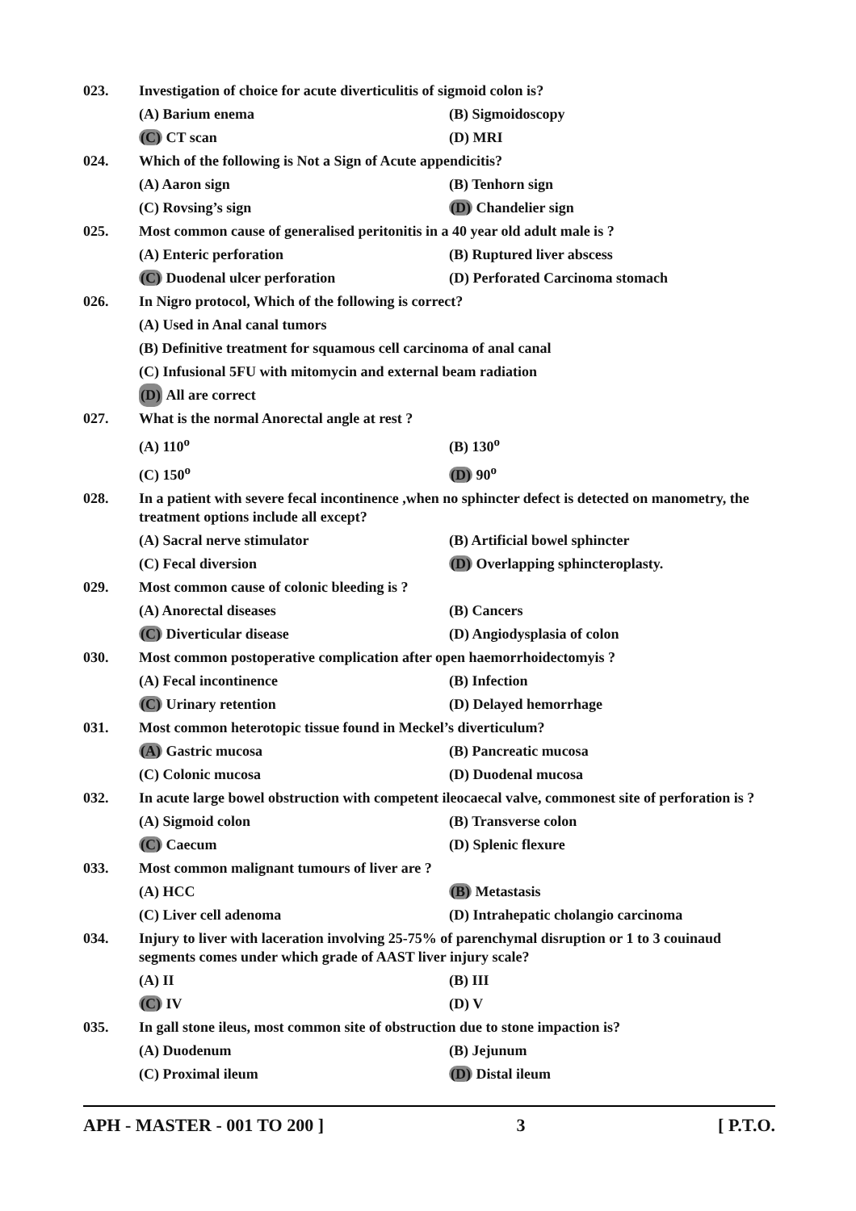023.
Investigation of choice for acute diverticulitis of sigmoid colon is?
(A) Barium enema (B) Sigmoidoscopy
(C) CT scan (D) MRI
024.
Which of the following is Not a Sign of Acute appendicitis?
(A) Aaron sign (B) Tenhorn sign
(C) Rovsing’s sign (D) Chandelier sign
025.
Most common cause of generalised peritonitis in a 40 year old adult male is ?
(A) Enteric perforation (B) Ruptured liver abscess
(C) Duodenal ulcer perforation (D) Perforated Carcinoma stomach
026.
In Nigro protocol, Which of the following is correct?
(A) Used in Anal canal tumors
(B) Definitive treatment for squamous cell carcinoma of anal canal
(C) Infusional 5FU with mitomycin and external beam radiation
(D) All are correct
027.
What is the normal Anorectal angle at rest ?
(A) 110<sup>o</sup> (B) 130<sup>o</sup>
(C) 150<sup>o</sup> (D) 90<sup>o</sup>
028.
In a patient with severe fecal incontinence ,when no sphincter defect is detected on manometry, the treatment options include all except?
(A) Sacral nerve stimulator (B) Artificial bowel sphincter
(C) Fecal diversion (D) Overlapping sphincteroplasty.
029.
Most common cause of colonic bleeding is ?
(A) Anorectal diseases (B) Cancers
(C) Diverticular disease (D) Angiodysplasia of colon
030.
Most common postoperative complication after open haemorrhoidectomyis ?
(A) Fecal incontinence (B) Infection
(C) Urinary retention (D) Delayed hemorrhage
031.
Most common heterotopic tissue found in Meckel’s diverticulum?
(A) Gastric mucosa (B) Pancreatic mucosa
(C) Colonic mucosa (D) Duodenal mucosa
032.
In acute large bowel obstruction with competent ileocaecal valve, commonest site of perforation is ?
(A) Sigmoid colon (B) Transverse colon
(C) Caecum (D) Splenic flexure
033.
Most common malignant tumours of liver are ?
(A) HCC (B) Metastasis
(C) Liver cell adenoma (D) Intrahepatic cholangio carcinoma
034.
Injury to liver with laceration involving 25-75% of parenchymal disruption or 1 to 3 couinaud segments comes under which grade of AAST liver injury scale?
(A) II (B) III
(C) IV (D) V
035.
In gall stone ileus, most common site of obstruction due to stone impaction is?
(A) Duodenum (B) Jejunum
(C) Proximal ileum (D) Distal ileum
APH - MASTER - 001 TO 200 ] 3 [ P.T.O.